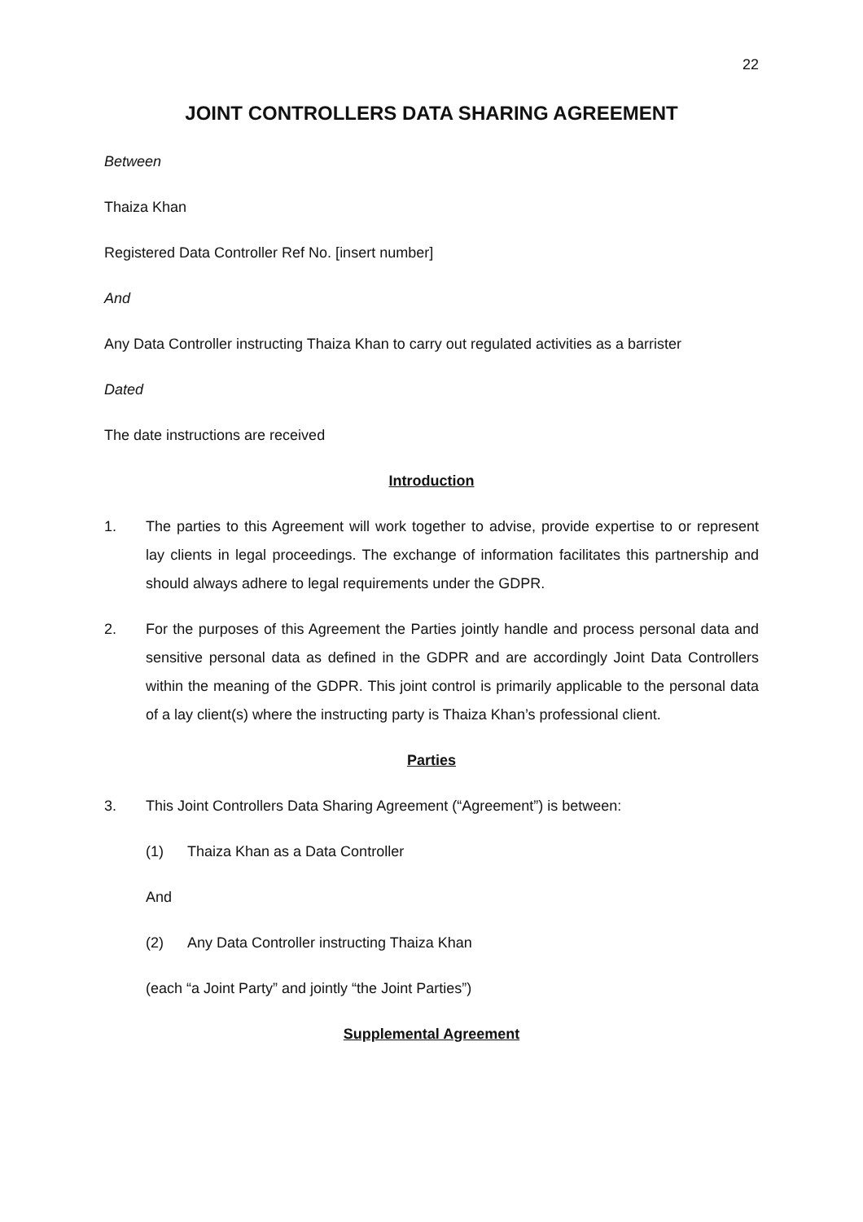22
JOINT CONTROLLERS DATA SHARING AGREEMENT
Between
Thaiza Khan
Registered Data Controller Ref No. [insert number]
And
Any Data Controller instructing Thaiza Khan to carry out regulated activities as a barrister
Dated
The date instructions are received
Introduction
1. The parties to this Agreement will work together to advise, provide expertise to or represent lay clients in legal proceedings. The exchange of information facilitates this partnership and should always adhere to legal requirements under the GDPR.
2. For the purposes of this Agreement the Parties jointly handle and process personal data and sensitive personal data as defined in the GDPR and are accordingly Joint Data Controllers within the meaning of the GDPR. This joint control is primarily applicable to the personal data of a lay client(s) where the instructing party is Thaiza Khan’s professional client.
Parties
3. This Joint Controllers Data Sharing Agreement (“Agreement”) is between:
(1) Thaiza Khan as a Data Controller
And
(2) Any Data Controller instructing Thaiza Khan
(each “a Joint Party” and jointly “the Joint Parties”)
Supplemental Agreement